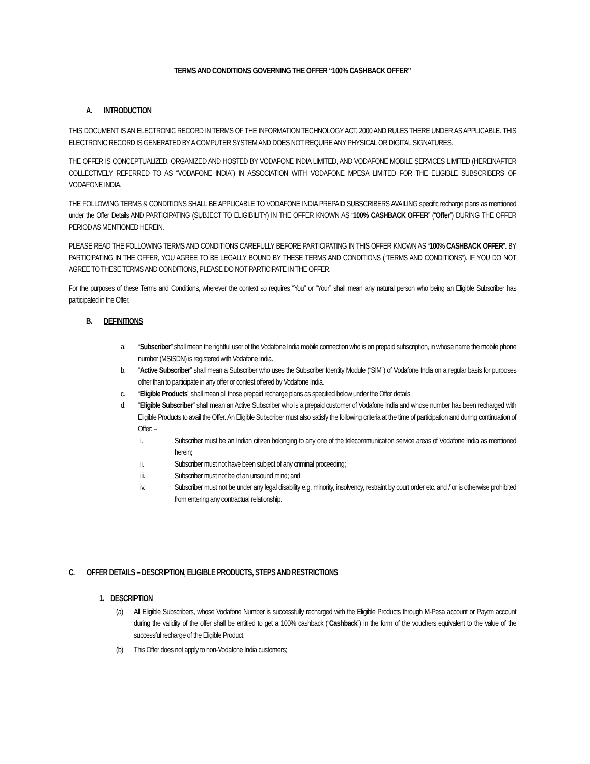TERMS AND CONDITIONS GOVERNING THE OFFER “100% CASHBACK OFFER”
A. INTRODUCTION
THIS DOCUMENT IS AN ELECTRONIC RECORD IN TERMS OF THE INFORMATION TECHNOLOGY ACT, 2000 AND RULES THERE UNDER AS APPLICABLE. THIS ELECTRONIC RECORD IS GENERATED BY A COMPUTER SYSTEM AND DOES NOT REQUIRE ANY PHYSICAL OR DIGITAL SIGNATURES.
THE OFFER IS CONCEPTUALIZED, ORGANIZED AND HOSTED BY VODAFONE INDIA LIMITED, AND VODAFONE MOBILE SERVICES LIMITED (HEREINAFTER COLLECTIVELY REFERRED TO AS “VODAFONE INDIA”) IN ASSOCIATION WITH VODAFONE MPESA LIMITED FOR THE ELIGIBLE SUBSCRIBERS OF VODAFONE INDIA.
THE FOLLOWING TERMS & CONDITIONS SHALL BE APPLICABLE TO VODAFONE INDIA PREPAID SUBSCRIBERS AVAILING specific recharge plans as mentioned under the Offer Details AND PARTICIPATING (SUBJECT TO ELIGIBILITY) IN THE OFFER KNOWN AS “100% CASHBACK OFFER” (“Offer”) DURING THE OFFER PERIOD AS MENTIONED HEREIN.
PLEASE READ THE FOLLOWING TERMS AND CONDITIONS CAREFULLY BEFORE PARTICIPATING IN THIS OFFER KNOWN AS “100% CASHBACK OFFER”. BY PARTICIPATING IN THE OFFER, YOU AGREE TO BE LEGALLY BOUND BY THESE TERMS AND CONDITIONS (“TERMS AND CONDITIONS”). IF YOU DO NOT AGREE TO THESE TERMS AND CONDITIONS, PLEASE DO NOT PARTICIPATE IN THE OFFER.
For the purposes of these Terms and Conditions, wherever the context so requires “You” or “Your” shall mean any natural person who being an Eligible Subscriber has participated in the Offer.
B. DEFINITIONS
a. “Subscriber” shall mean the rightful user of the Vodafone India mobile connection who is on prepaid subscription, in whose name the mobile phone number (MSISDN) is registered with Vodafone India.
b. “Active Subscriber” shall mean a Subscriber who uses the Subscriber Identity Module (“SIM”) of Vodafone India on a regular basis for purposes other than to participate in any offer or contest offered by Vodafone India.
c. “Eligible Products” shall mean all those prepaid recharge plans as specified below under the Offer details.
d. “Eligible Subscriber” shall mean an Active Subscriber who is a prepaid customer of Vodafone India and whose number has been recharged with Eligible Products to avail the Offer. An Eligible Subscriber must also satisfy the following criteria at the time of participation and during continuation of Offer: –
i. Subscriber must be an Indian citizen belonging to any one of the telecommunication service areas of Vodafone India as mentioned herein;
ii. Subscriber must not have been subject of any criminal proceeding;
iii. Subscriber must not be of an unsound mind; and
iv. Subscriber must not be under any legal disability e.g. minority, insolvency, restraint by court order etc. and / or is otherwise prohibited from entering any contractual relationship.
C. OFFER DETAILS – DESCRIPTION, ELIGIBLE PRODUCTS, STEPS AND RESTRICTIONS
1. DESCRIPTION
(a) All Eligible Subscribers, whose Vodafone Number is successfully recharged with the Eligible Products through M-Pesa account or Paytm account during the validity of the offer shall be entitled to get a 100% cashback (“Cashback”) in the form of the vouchers equivalent to the value of the successful recharge of the Eligible Product.
(b) This Offer does not apply to non-Vodafone India customers;